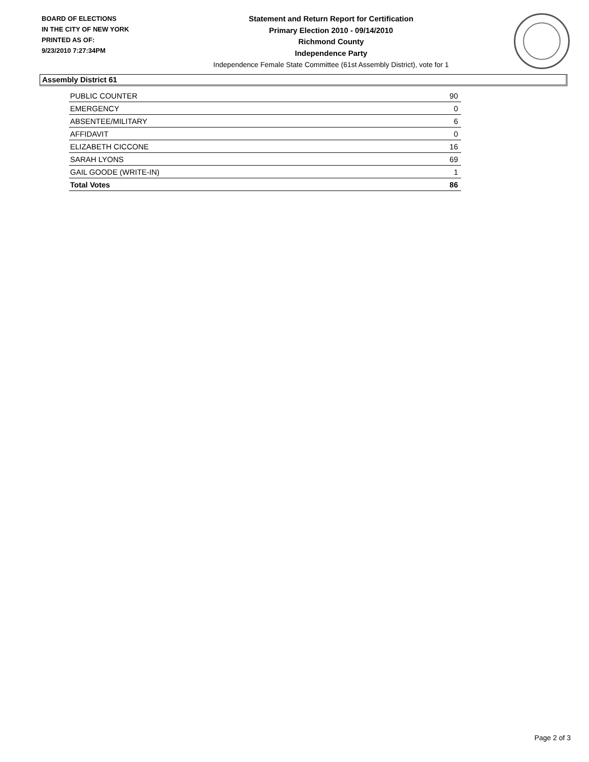BOARD OF ELECTIONS
IN THE CITY OF NEW YORK
PRINTED AS OF:
9/23/2010 7:27:34PM
Statement and Return Report for Certification
Primary Election 2010 - 09/14/2010
Richmond County
Independence Party
Independence Female State Committee (61st Assembly District), vote for 1
Assembly District 61
| PUBLIC COUNTER | 90 |
| EMERGENCY | 0 |
| ABSENTEE/MILITARY | 6 |
| AFFIDAVIT | 0 |
| ELIZABETH CICCONE | 16 |
| SARAH LYONS | 69 |
| GAIL GOODE (WRITE-IN) | 1 |
| Total Votes | 86 |
Page 2 of 3